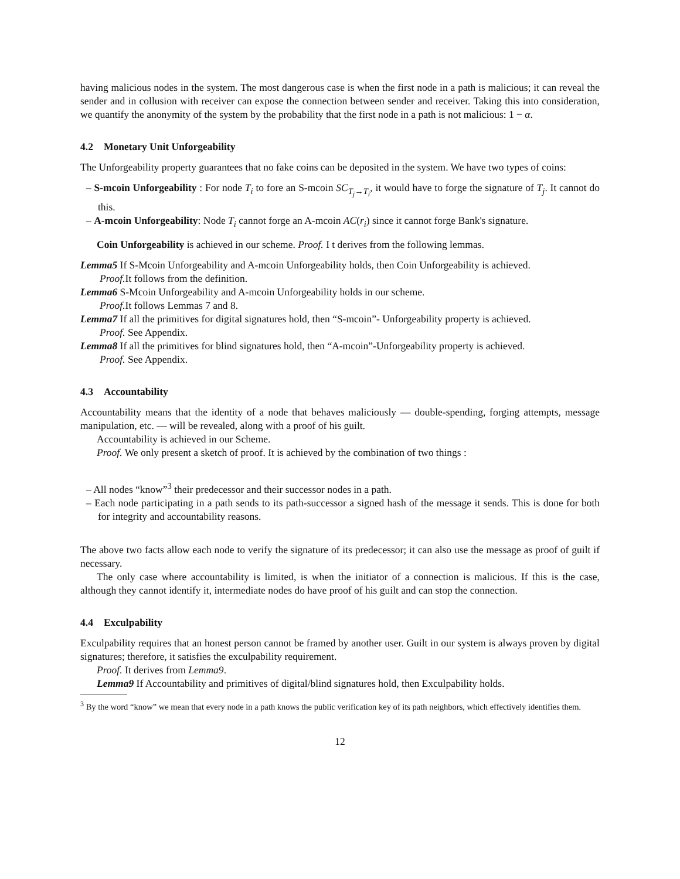having malicious nodes in the system. The most dangerous case is when the first node in a path is malicious; it can reveal the sender and in collusion with receiver can expose the connection between sender and receiver. Taking this into consideration, we quantify the anonymity of the system by the probability that the first node in a path is not malicious: 1 − α.
4.2 Monetary Unit Unforgeability
The Unforgeability property guarantees that no fake coins can be deposited in the system. We have two types of coins:
– S-mcoin Unforgeability : For node T<sub>i</sub> to fore an S-mcoin SC<sub>T<sub>j</sub>→T<sub>i</sub></sub>, it would have to forge the signature of T<sub>j</sub>. It cannot do this.
– A-mcoin Unforgeability: Node T<sub>i</sub> cannot forge an A-mcoin AC(r<sub>i</sub>) since it cannot forge Bank's signature.
Coin Unforgeability is achieved in our scheme. Proof. I t derives from the following lemmas.
Lemma5 If S-Mcoin Unforgeability and A-mcoin Unforgeability holds, then Coin Unforgeability is achieved.
Proof. It follows from the definition.
Lemma6 S-Mcoin Unforgeability and A-mcoin Unforgeability holds in our scheme.
Proof. It follows Lemmas 7 and 8.
Lemma7 If all the primitives for digital signatures hold, then “S-mcoin”- Unforgeability property is achieved.
Proof. See Appendix.
Lemma8 If all the primitives for blind signatures hold, then “A-mcoin”-Unforgeability property is achieved.
Proof. See Appendix.
4.3 Accountability
Accountability means that the identity of a node that behaves maliciously — double-spending, forging attempts, message manipulation, etc. — will be revealed, along with a proof of his guilt.
Accountability is achieved in our Scheme.
Proof. We only present a sketch of proof. It is achieved by the combination of two things :
– All nodes “know”<sup>3</sup> their predecessor and their successor nodes in a path.
– Each node participating in a path sends to its path-successor a signed hash of the message it sends. This is done for both for integrity and accountability reasons.
The above two facts allow each node to verify the signature of its predecessor; it can also use the message as proof of guilt if necessary.
The only case where accountability is limited, is when the initiator of a connection is malicious. If this is the case, although they cannot identify it, intermediate nodes do have proof of his guilt and can stop the connection.
4.4 Exculpability
Exculpability requires that an honest person cannot be framed by another user. Guilt in our system is always proven by digital signatures; therefore, it satisfies the exculpability requirement.
Proof. It derives from Lemma9.
Lemma9 If Accountability and primitives of digital/blind signatures hold, then Exculpability holds.
<sup>3</sup> By the word “know” we mean that every node in a path knows the public verification key of its path neighbors, which effectively identifies them.
12